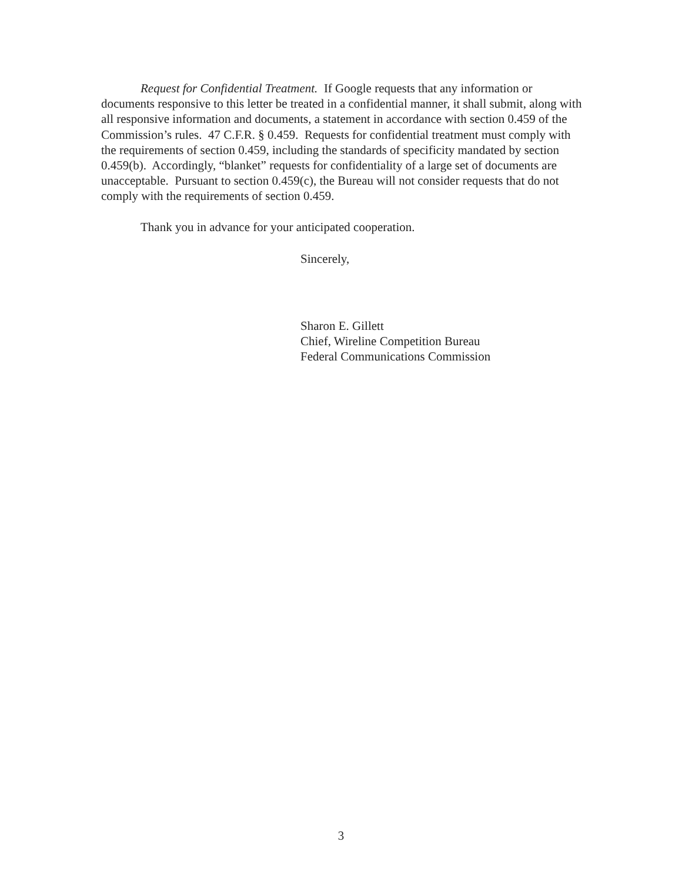Request for Confidential Treatment. If Google requests that any information or documents responsive to this letter be treated in a confidential manner, it shall submit, along with all responsive information and documents, a statement in accordance with section 0.459 of the Commission’s rules. 47 C.F.R. § 0.459. Requests for confidential treatment must comply with the requirements of section 0.459, including the standards of specificity mandated by section 0.459(b). Accordingly, “blanket” requests for confidentiality of a large set of documents are unacceptable. Pursuant to section 0.459(c), the Bureau will not consider requests that do not comply with the requirements of section 0.459.
Thank you in advance for your anticipated cooperation.
Sincerely,
Sharon E. Gillett
Chief, Wireline Competition Bureau
Federal Communications Commission
3